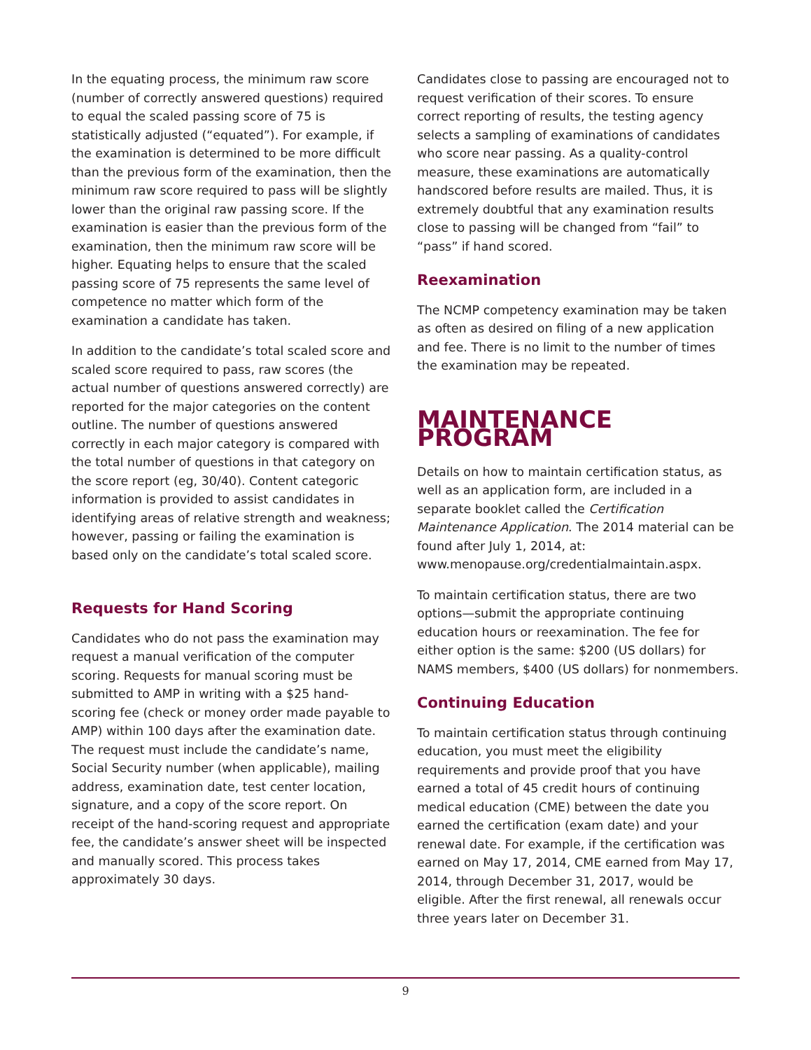In the equating process, the minimum raw score (number of correctly answered questions) required to equal the scaled passing score of 75 is statistically adjusted (“equated”). For example, if the examination is determined to be more difficult than the previous form of the examination, then the minimum raw score required to pass will be slightly lower than the original raw passing score. If the examination is easier than the previous form of the examination, then the minimum raw score will be higher. Equating helps to ensure that the scaled passing score of 75 represents the same level of competence no matter which form of the examination a candidate has taken.
In addition to the candidate’s total scaled score and scaled score required to pass, raw scores (the actual number of questions answered correctly) are reported for the major categories on the content outline. The number of questions answered correctly in each major category is compared with the total number of questions in that category on the score report (eg, 30/40). Content categoric information is provided to assist candidates in identifying areas of relative strength and weakness; however, passing or failing the examination is based only on the candidate’s total scaled score.
Requests for Hand Scoring
Candidates who do not pass the examination may request a manual verification of the computer scoring. Requests for manual scoring must be submitted to AMP in writing with a $25 hand-scoring fee (check or money order made payable to AMP) within 100 days after the examination date. The request must include the candidate’s name, Social Security number (when applicable), mailing address, examination date, test center location, signature, and a copy of the score report. On receipt of the hand-scoring request and appropriate fee, the candidate’s answer sheet will be inspected and manually scored. This process takes approximately 30 days.
Candidates close to passing are encouraged not to request verification of their scores. To ensure correct reporting of results, the testing agency selects a sampling of examinations of candidates who score near passing. As a quality-control measure, these examinations are automatically handscored before results are mailed. Thus, it is extremely doubtful that any examination results close to passing will be changed from “fail” to “pass” if hand scored.
Reexamination
The NCMP competency examination may be taken as often as desired on filing of a new application and fee. There is no limit to the number of times the examination may be repeated.
MAINTENANCE PROGRAM
Details on how to maintain certification status, as well as an application form, are included in a separate booklet called the Certification Maintenance Application. The 2014 material can be found after July 1, 2014, at: www.menopause.org/credentialmaintain.aspx.
To maintain certification status, there are two options—submit the appropriate continuing education hours or reexamination. The fee for either option is the same: $200 (US dollars) for NAMS members, $400 (US dollars) for nonmembers.
Continuing Education
To maintain certification status through continuing education, you must meet the eligibility requirements and provide proof that you have earned a total of 45 credit hours of continuing medical education (CME) between the date you earned the certification (exam date) and your renewal date. For example, if the certification was earned on May 17, 2014, CME earned from May 17, 2014, through December 31, 2017, would be eligible. After the first renewal, all renewals occur three years later on December 31.
9